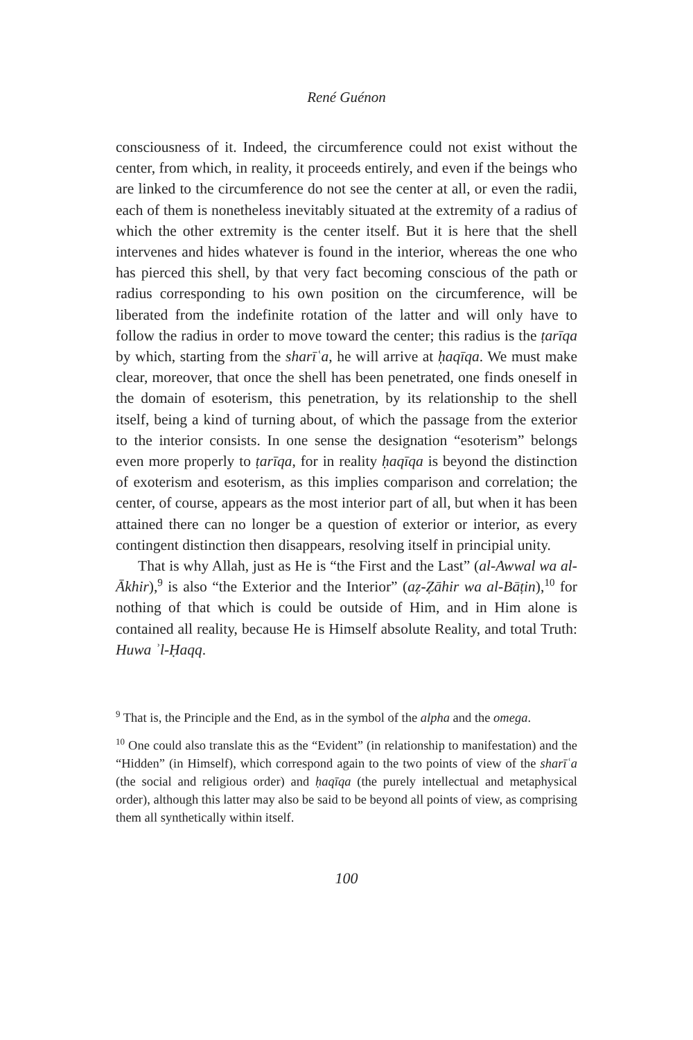René Guénon
consciousness of it. Indeed, the circumference could not exist without the center, from which, in reality, it proceeds entirely, and even if the beings who are linked to the circumference do not see the center at all, or even the radii, each of them is nonetheless inevitably situated at the extremity of a radius of which the other extremity is the center itself. But it is here that the shell intervenes and hides whatever is found in the interior, whereas the one who has pierced this shell, by that very fact becoming conscious of the path or radius corresponding to his own position on the circumference, will be liberated from the indefinite rotation of the latter and will only have to follow the radius in order to move toward the center; this radius is the ṭarīqa by which, starting from the sharīʿa, he will arrive at ḥaqīqa. We must make clear, moreover, that once the shell has been penetrated, one finds oneself in the domain of esoterism, this penetration, by its relationship to the shell itself, being a kind of turning about, of which the passage from the exterior to the interior consists. In one sense the designation “esoterism” belongs even more properly to ṭarīqa, for in reality ḥaqīqa is beyond the distinction of exoterism and esoterism, as this implies comparison and correlation; the center, of course, appears as the most interior part of all, but when it has been attained there can no longer be a question of exterior or interior, as every contingent distinction then disappears, resolving itself in principial unity.
That is why Allah, just as He is “the First and the Last” (al-Awwal wa al-Ākhir),<sup>9</sup> is also “the Exterior and the Interior” (aẓ-Ẓāhir wa al-Bāṭin),<sup>10</sup> for nothing of that which is could be outside of Him, and in Him alone is contained all reality, because He is Himself absolute Reality, and total Truth: Huwa ʾl-Ḥaqq.
<sup>9</sup> That is, the Principle and the End, as in the symbol of the alpha and the omega.
<sup>10</sup> One could also translate this as the “Evident” (in relationship to manifestation) and the “Hidden” (in Himself), which correspond again to the two points of view of the sharīʿa (the social and religious order) and ḥaqīqa (the purely intellectual and metaphysical order), although this latter may also be said to be beyond all points of view, as comprising them all synthetically within itself.
100